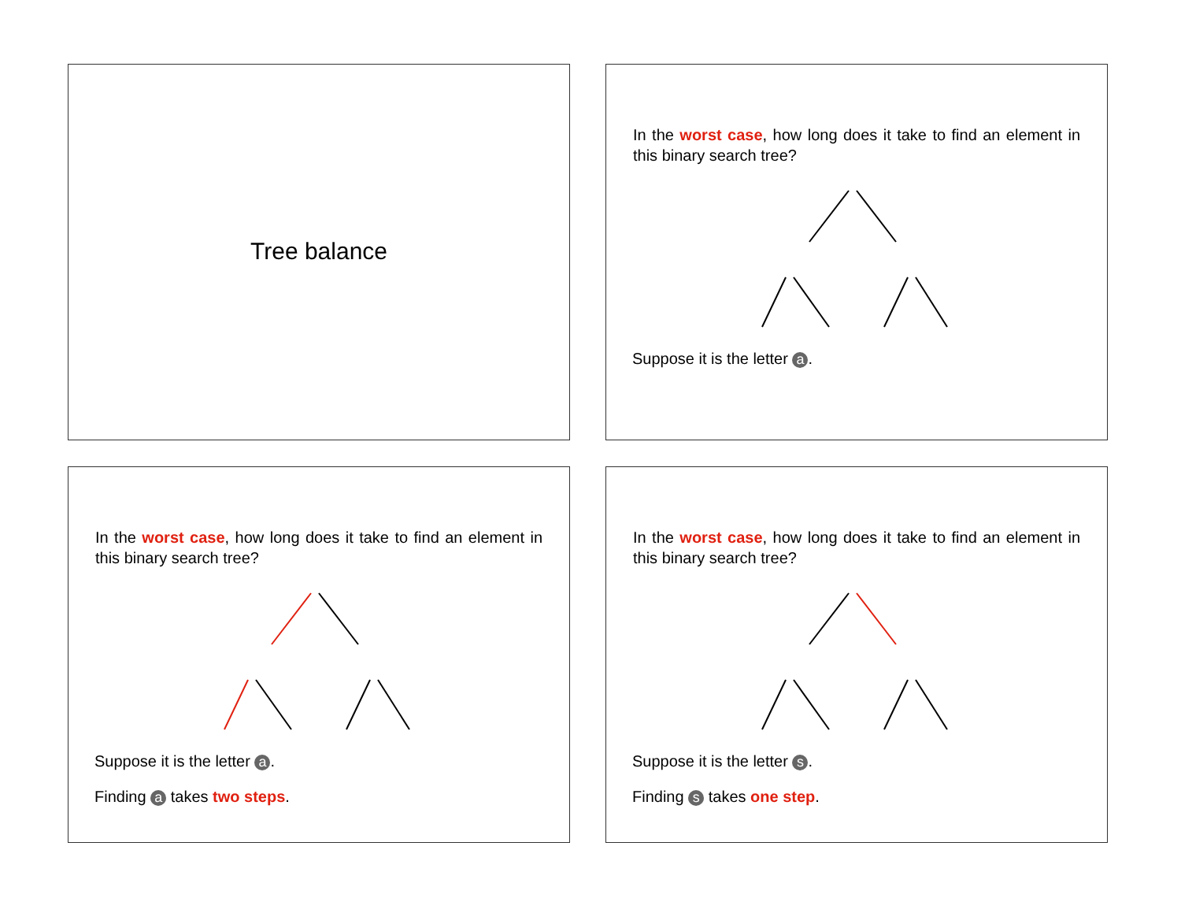Tree balance
In the worst case, how long does it take to find an element in this binary search tree?
Suppose it is the letter a.
In the worst case, how long does it take to find an element in this binary search tree?
Suppose it is the letter a.
Finding a takes two steps.
In the worst case, how long does it take to find an element in this binary search tree?
Suppose it is the letter s.
Finding s takes one step.